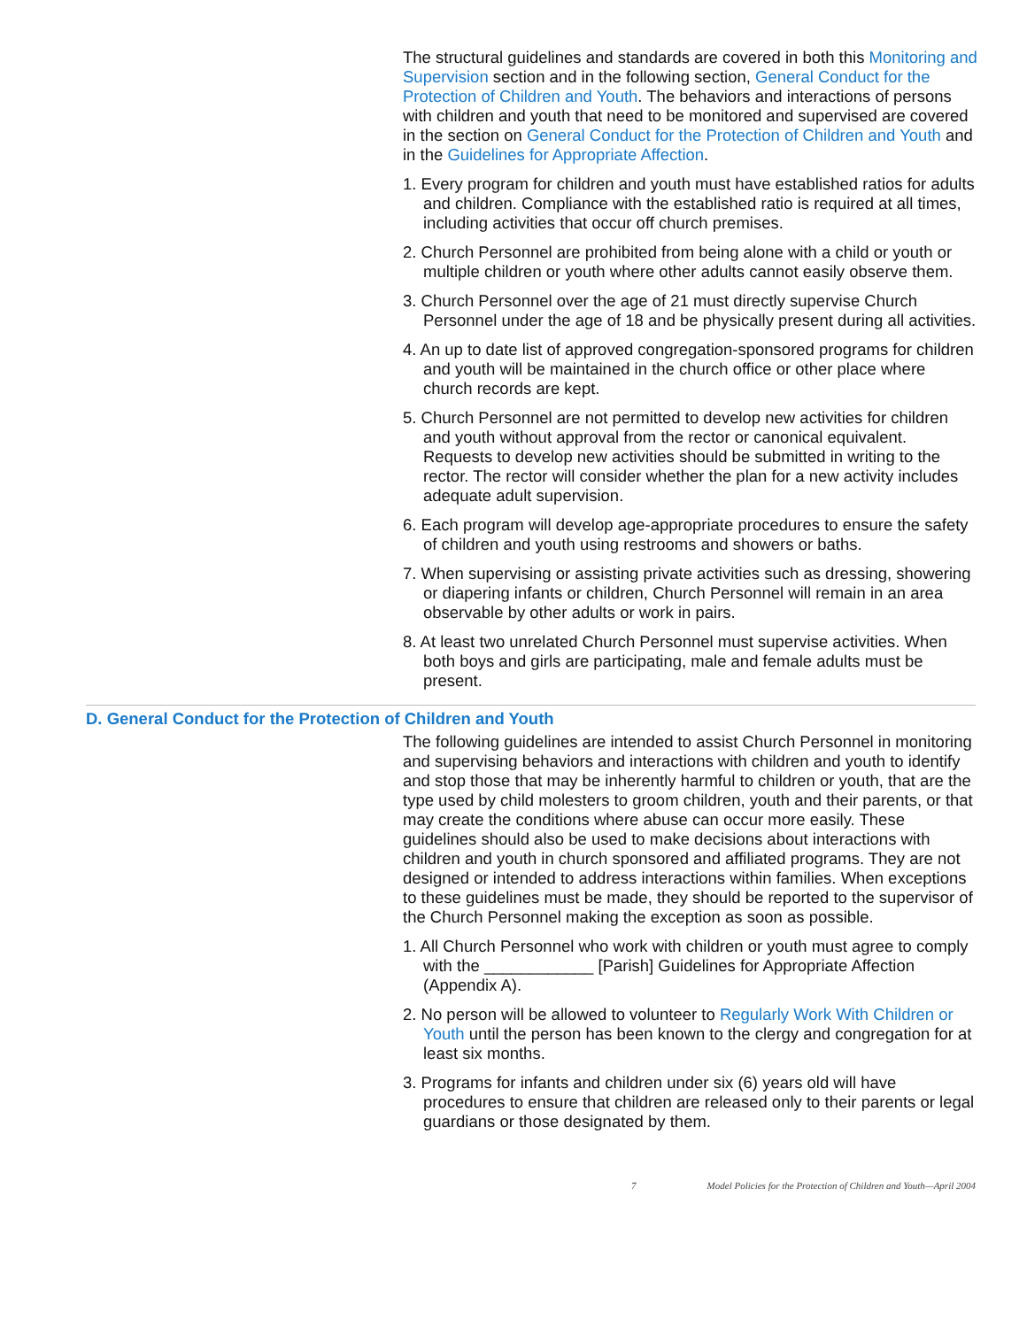The structural guidelines and standards are covered in both this Monitoring and Supervision section and in the following section, General Conduct for the Protection of Children and Youth. The behaviors and interactions of persons with children and youth that need to be monitored and supervised are covered in the section on General Conduct for the Protection of Children and Youth and in the Guidelines for Appropriate Affection.
1. Every program for children and youth must have established ratios for adults and children. Compliance with the established ratio is required at all times, including activities that occur off church premises.
2. Church Personnel are prohibited from being alone with a child or youth or multiple children or youth where other adults cannot easily observe them.
3. Church Personnel over the age of 21 must directly supervise Church Personnel under the age of 18 and be physically present during all activities.
4. An up to date list of approved congregation-sponsored programs for children and youth will be maintained in the church office or other place where church records are kept.
5. Church Personnel are not permitted to develop new activities for children and youth without approval from the rector or canonical equivalent. Requests to develop new activities should be submitted in writing to the rector. The rector will consider whether the plan for a new activity includes adequate adult supervision.
6. Each program will develop age-appropriate procedures to ensure the safety of children and youth using restrooms and showers or baths.
7. When supervising or assisting private activities such as dressing, showering or diapering infants or children, Church Personnel will remain in an area observable by other adults or work in pairs.
8. At least two unrelated Church Personnel must supervise activities. When both boys and girls are participating, male and female adults must be present.
D. General Conduct for the Protection of Children and Youth
The following guidelines are intended to assist Church Personnel in monitoring and supervising behaviors and interactions with children and youth to identify and stop those that may be inherently harmful to children or youth, that are the type used by child molesters to groom children, youth and their parents, or that may create the conditions where abuse can occur more easily. These guidelines should also be used to make decisions about interactions with children and youth in church sponsored and affiliated programs. They are not designed or intended to address interactions within families. When exceptions to these guidelines must be made, they should be reported to the supervisor of the Church Personnel making the exception as soon as possible.
1. All Church Personnel who work with children or youth must agree to comply with the ____________ [Parish] Guidelines for Appropriate Affection (Appendix A).
2. No person will be allowed to volunteer to Regularly Work With Children or Youth until the person has been known to the clergy and congregation for at least six months.
3. Programs for infants and children under six (6) years old will have procedures to ensure that children are released only to their parents or legal guardians or those designated by them.
7 Model Policies for the Protection of Children and Youth—April 2004